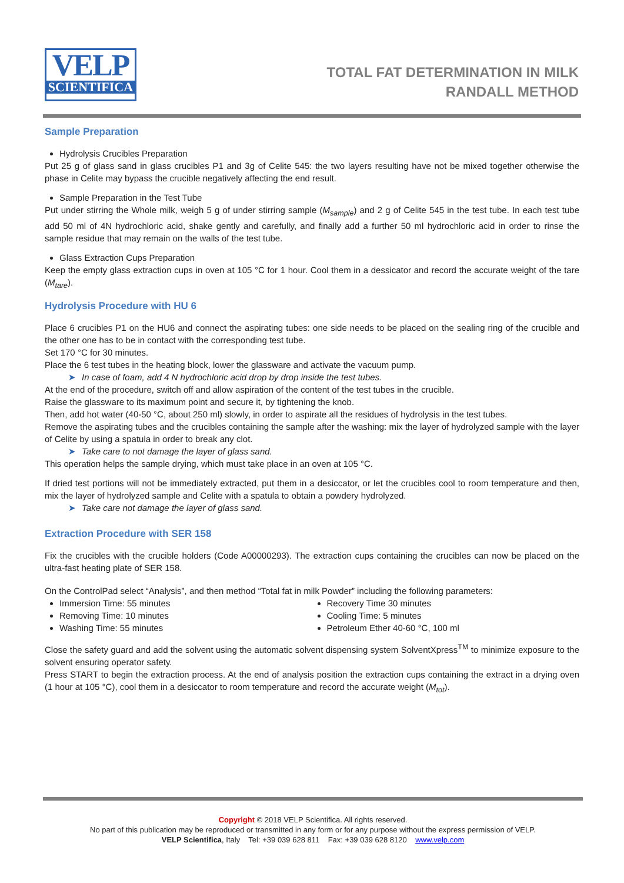VELP
SCIENTIFICA
TOTAL FAT DETERMINATION IN MILK
RANDALL METHOD
Sample Preparation
Hydrolysis Crucibles Preparation
Put 25 g of glass sand in glass crucibles P1 and 3g of Celite 545: the two layers resulting have not be mixed together otherwise the phase in Celite may bypass the crucible negatively affecting the end result.
Sample Preparation in the Test Tube
Put under stirring the Whole milk, weigh 5 g of under stirring sample (M<sub>sample</sub>) and 2 g of Celite 545 in the test tube. In each test tube add 50 ml of 4N hydrochloric acid, shake gently and carefully, and finally add a further 50 ml hydrochloric acid in order to rinse the sample residue that may remain on the walls of the test tube.
Glass Extraction Cups Preparation
Keep the empty glass extraction cups in oven at 105 °C for 1 hour. Cool them in a dessicator and record the accurate weight of the tare (M<sub>tare</sub>).
Hydrolysis Procedure with HU 6
Place 6 crucibles P1 on the HU6 and connect the aspirating tubes: one side needs to be placed on the sealing ring of the crucible and the other one has to be in contact with the corresponding test tube.
Set 170 °C for 30 minutes.
Place the 6 test tubes in the heating block, lower the glassware and activate the vacuum pump.
➤ In case of foam, add 4 N hydrochloric acid drop by drop inside the test tubes.
At the end of the procedure, switch off and allow aspiration of the content of the test tubes in the crucible.
Raise the glassware to its maximum point and secure it, by tightening the knob.
Then, add hot water (40-50 °C, about 250 ml) slowly, in order to aspirate all the residues of hydrolysis in the test tubes.
Remove the aspirating tubes and the crucibles containing the sample after the washing: mix the layer of hydrolyzed sample with the layer of Celite by using a spatula in order to break any clot.
➤ Take care to not damage the layer of glass sand.
This operation helps the sample drying, which must take place in an oven at 105 °C.
If dried test portions will not be immediately extracted, put them in a desiccator, or let the crucibles cool to room temperature and then, mix the layer of hydrolyzed sample and Celite with a spatula to obtain a powdery hydrolyzed.
➤ Take care not damage the layer of glass sand.
Extraction Procedure with SER 158
Fix the crucibles with the crucible holders (Code A00000293). The extraction cups containing the crucibles can now be placed on the ultra-fast heating plate of SER 158.
On the ControlPad select “Analysis”, and then method “Total fat in milk Powder” including the following parameters:
Immersion Time: 55 minutes
Removing Time: 10 minutes
Washing Time: 55 minutes
Recovery Time 30 minutes
Cooling Time: 5 minutes
Petroleum Ether 40-60 °C, 100 ml
Close the safety guard and add the solvent using the automatic solvent dispensing system SolventXpress<sup>TM</sup> to minimize exposure to the solvent ensuring operator safety.
Press START to begin the extraction process. At the end of analysis position the extraction cups containing the extract in a drying oven (1 hour at 105 °C), cool them in a desiccator to room temperature and record the accurate weight (M<sub>tot</sub>).
Copyright © 2018 VELP Scientifica. All rights reserved.
No part of this publication may be reproduced or transmitted in any form or for any purpose without the express permission of VELP.
VELP Scientifica, Italy Tel: +39 039 628 811 Fax: +39 039 628 8120 www.velp.com